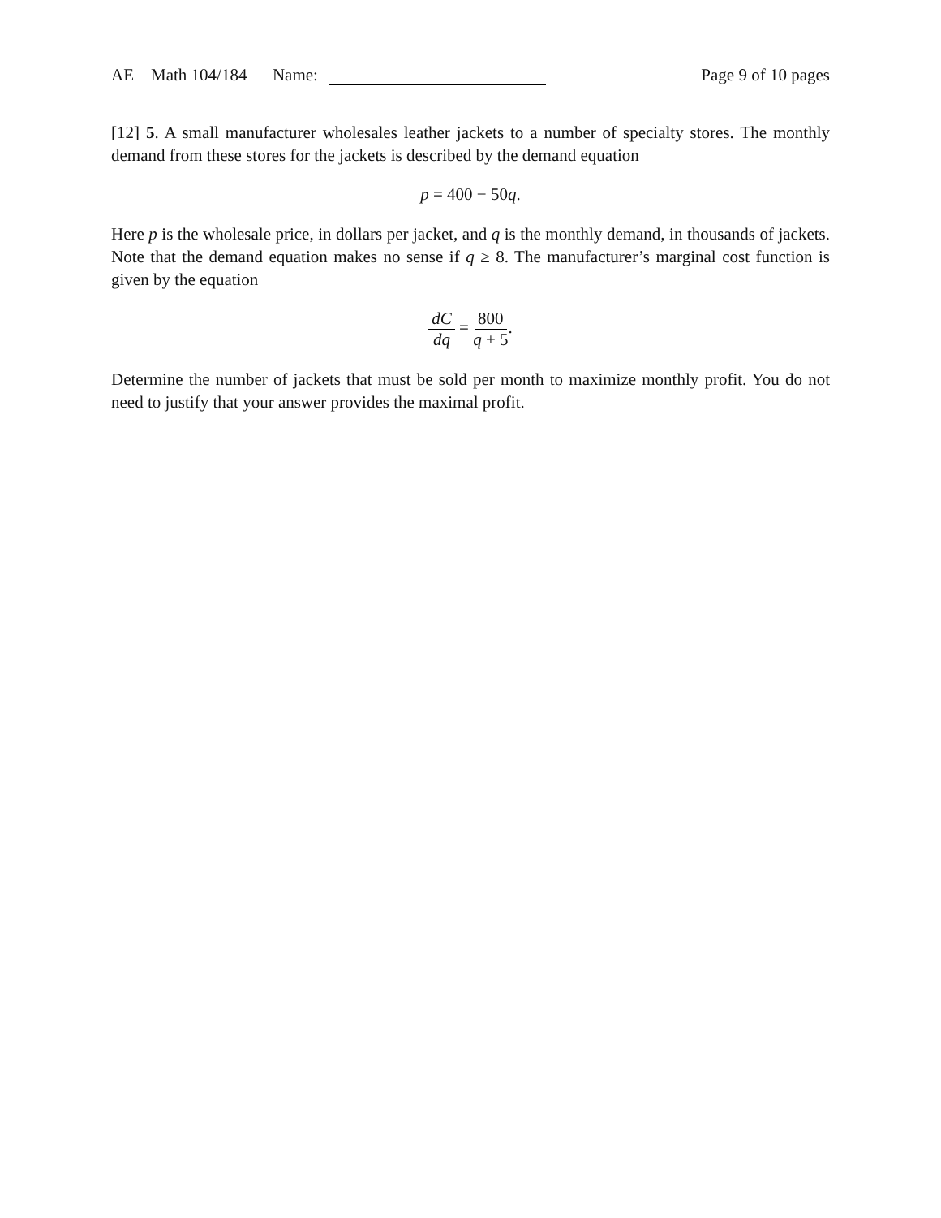AE Math 104/184 Name:
Page 9 of 10 pages
[12] 5. A small manufacturer wholesales leather jackets to a number of specialty stores. The monthly demand from these stores for the jackets is described by the demand equation
p = 400 − 50q.
Here p is the wholesale price, in dollars per jacket, and q is the monthly demand, in thousands of jackets. Note that the demand equation makes no sense if q ≥ 8. The manufacturer’s marginal cost function is given by the equation
dC dq = 800 q + 5.
Determine the number of jackets that must be sold per month to maximize monthly profit. You do not need to justify that your answer provides the maximal profit.